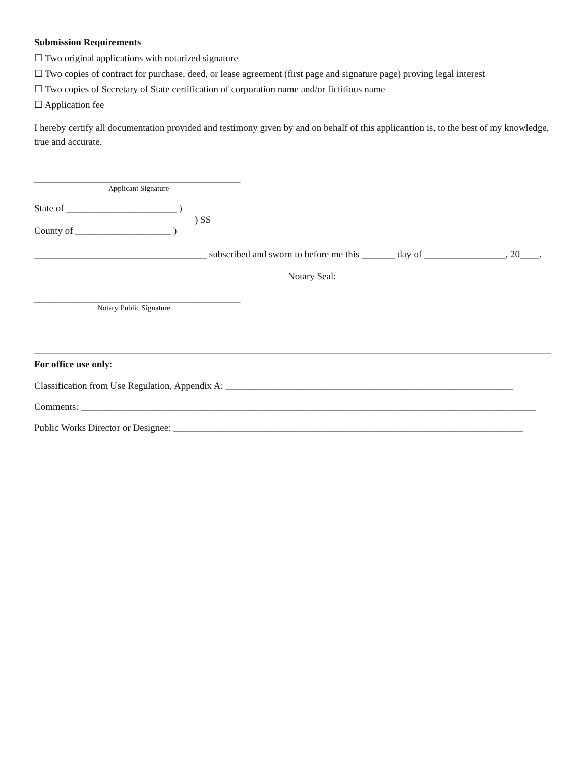Submission Requirements
☐ Two original applications with notarized signature
☐ Two copies of contract for purchase, deed, or lease agreement (first page and signature page) proving legal interest
☐ Two copies of Secretary of State certification of corporation name and/or fictitious name
☐ Application fee
I hereby certify all documentation provided and testimony given by and on behalf of this applicantion is, to the best of my knowledge, true and accurate.
___________________________________________
Applicant Signature
State of _______________________ )
) SS
County of ____________________ )
____________________________________ subscribed and sworn to before me this _______ day of _________________, 20____.
Notary Seal:
___________________________________________
Notary Public Signature
For office use only:
Classification from Use Regulation, Appendix A: ____________________________________________________________
Comments: _______________________________________________________________________________________________
Public Works Director or Designee: _________________________________________________________________________